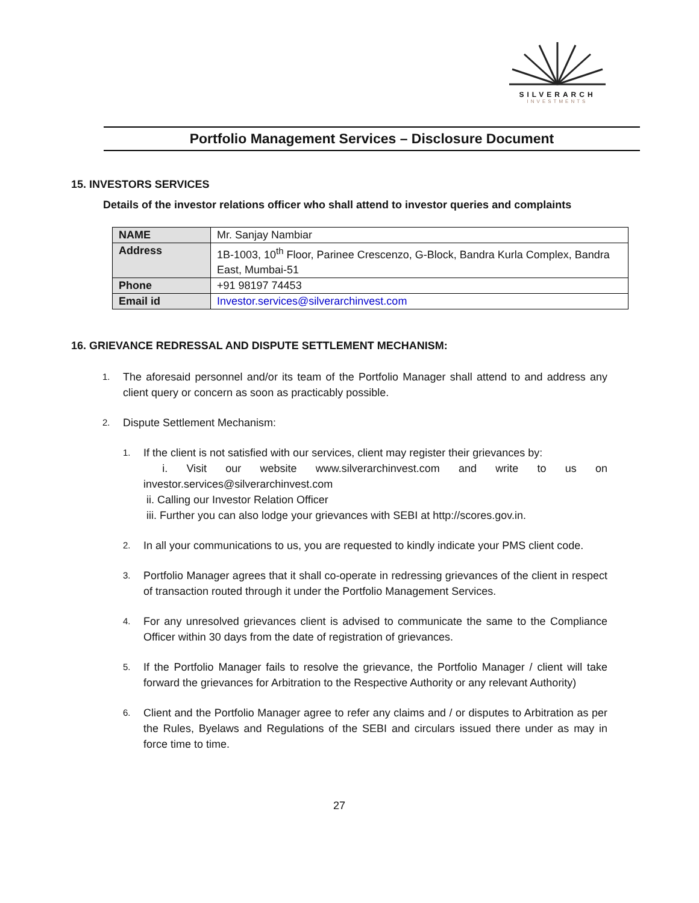SILVERARCH
INVESTMENTS
Portfolio Management Services – Disclosure Document
15. INVESTORS SERVICES
Details of the investor relations officer who shall attend to investor queries and complaints
| NAME | Mr. Sanjay Nambiar |
| Address | 1B-1003, 10<sup>th</sup> Floor, Parinee Crescenzo, G-Block, Bandra Kurla Complex, Bandra East, Mumbai-51 |
| Phone | +91 98197 74453 |
| Email id | Investor.services@silverarchinvest.com |
16. GRIEVANCE REDRESSAL AND DISPUTE SETTLEMENT MECHANISM:
1. The aforesaid personnel and/or its team of the Portfolio Manager shall attend to and address any client query or concern as soon as practicably possible.
2. Dispute Settlement Mechanism:
1. If the client is not satisfied with our services, client may register their grievances by:
i. Visit our website www.silverarchinvest.com and write to us on investor.services@silverarchinvest.com
ii. Calling our Investor Relation Officer
iii. Further you can also lodge your grievances with SEBI at http://scores.gov.in.
2. In all your communications to us, you are requested to kindly indicate your PMS client code.
3. Portfolio Manager agrees that it shall co-operate in redressing grievances of the client in respect of transaction routed through it under the Portfolio Management Services.
4. For any unresolved grievances client is advised to communicate the same to the Compliance Officer within 30 days from the date of registration of grievances.
5. If the Portfolio Manager fails to resolve the grievance, the Portfolio Manager / client will take forward the grievances for Arbitration to the Respective Authority or any relevant Authority)
6. Client and the Portfolio Manager agree to refer any claims and / or disputes to Arbitration as per the Rules, Byelaws and Regulations of the SEBI and circulars issued there under as may in force time to time.
27